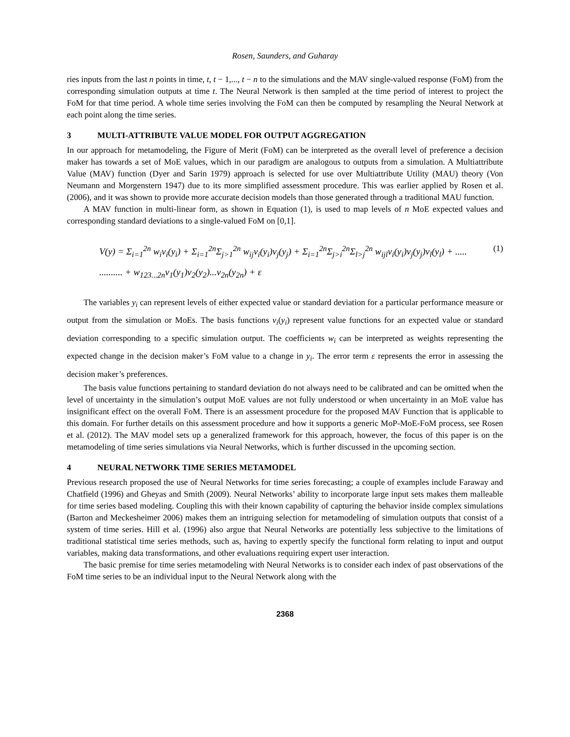Rosen, Saunders, and Guharay
ries inputs from the last n points in time, t, t − 1,..., t − n to the simulations and the MAV single-valued response (FoM) from the corresponding simulation outputs at time t. The Neural Network is then sampled at the time period of interest to project the FoM for that time period. A whole time series involving the FoM can then be computed by resampling the Neural Network at each point along the time series.
3 MULTI-ATTRIBUTE VALUE MODEL FOR OUTPUT AGGREGATION
In our approach for metamodeling, the Figure of Merit (FoM) can be interpreted as the overall level of preference a decision maker has towards a set of MoE values, which in our paradigm are analogous to outputs from a simulation. A Multiattribute Value (MAV) function (Dyer and Sarin 1979) approach is selected for use over Multiattribute Utility (MAU) theory (Von Neumann and Morgenstern 1947) due to its more simplified assessment procedure. This was earlier applied by Rosen et al. (2006), and it was shown to provide more accurate decision models than those generated through a traditional MAU function.
A MAV function in multi-linear form, as shown in Equation (1), is used to map levels of n MoE expected values and corresponding standard deviations to a single-valued FoM on [0,1].
V(y) = Σ<sub>i=1</sub><sup>2n</sup> w<sub>i</sub>v<sub>i</sub>(y<sub>i</sub>) + Σ<sub>i=1</sub><sup>2n</sup>Σ<sub>j>1</sub><sup>2n</sup> w<sub>ij</sub>v<sub>i</sub>(y<sub>i</sub>)v<sub>j</sub>(y<sub>j</sub>) + Σ<sub>i=1</sub><sup>2n</sup>Σ<sub>j>i</sub><sup>2n</sup>Σ<sub>l>j</sub><sup>2n</sup> w<sub>ijl</sub>v<sub>i</sub>(y<sub>i</sub>)v<sub>j</sub>(y<sub>j</sub>)v<sub>l</sub>(y<sub>l</sub>) + .....
.......... + w<sub>123...2n</sub>v<sub>1</sub>(y<sub>1</sub>)v<sub>2</sub>(y<sub>2</sub>)...v<sub>2n</sub>(y<sub>2n</sub>) + ε
(1)
The variables y<sub>i</sub> can represent levels of either expected value or standard deviation for a particular performance measure or output from the simulation or MoEs. The basis functions v<sub>i</sub>(y<sub>i</sub>) represent value functions for an expected value or standard deviation corresponding to a specific simulation output. The coefficients w<sub>i</sub> can be interpreted as weights representing the expected change in the decision maker’s FoM value to a change in y<sub>i</sub>. The error term ε represents the error in assessing the decision maker’s preferences.
The basis value functions pertaining to standard deviation do not always need to be calibrated and can be omitted when the level of uncertainty in the simulation’s output MoE values are not fully understood or when uncertainty in an MoE value has insignificant effect on the overall FoM. There is an assessment procedure for the proposed MAV Function that is applicable to this domain. For further details on this assessment procedure and how it supports a generic MoP-MoE-FoM process, see Rosen et al. (2012). The MAV model sets up a generalized framework for this approach, however, the focus of this paper is on the metamodeling of time series simulations via Neural Networks, which is further discussed in the upcoming section.
4 NEURAL NETWORK TIME SERIES METAMODEL
Previous research proposed the use of Neural Networks for time series forecasting; a couple of examples include Faraway and Chatfield (1996) and Gheyas and Smith (2009). Neural Networks’ ability to incorporate large input sets makes them malleable for time series based modeling. Coupling this with their known capability of capturing the behavior inside complex simulations (Barton and Meckesheimer 2006) makes them an intriguing selection for metamodeling of simulation outputs that consist of a system of time series. Hill et al. (1996) also argue that Neural Networks are potentially less subjective to the limitations of traditional statistical time series methods, such as, having to expertly specify the functional form relating to input and output variables, making data transformations, and other evaluations requiring expert user interaction.
The basic premise for time series metamodeling with Neural Networks is to consider each index of past observations of the FoM time series to be an individual input to the Neural Network along with the
2368